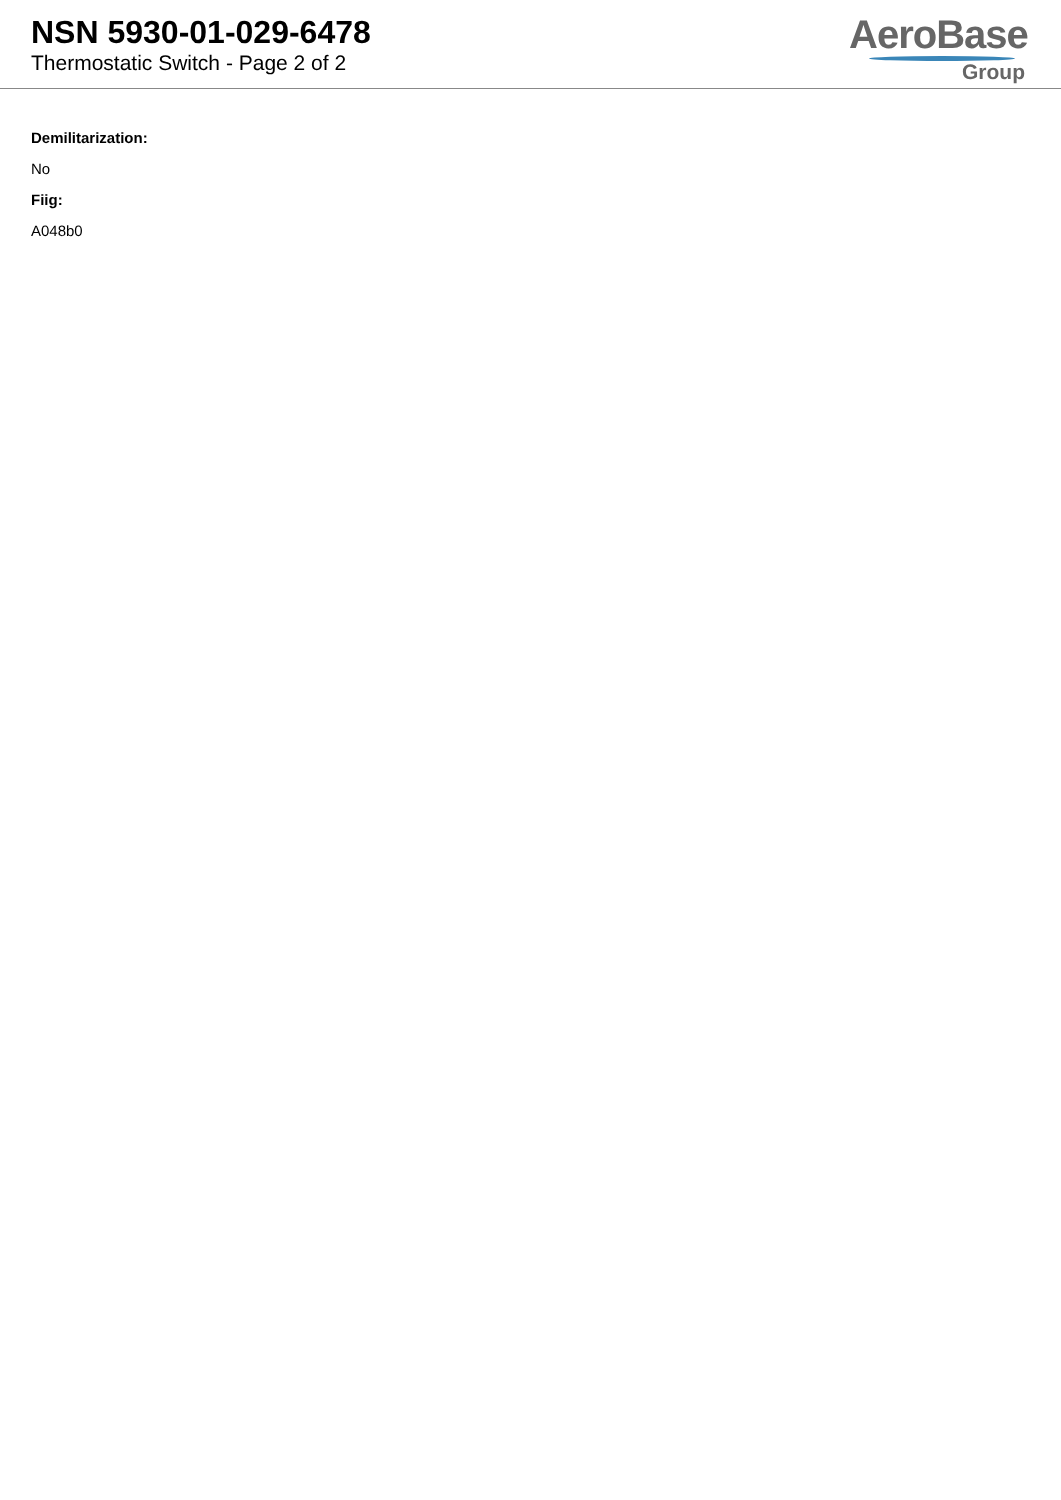NSN 5930-01-029-6478
Thermostatic Switch - Page 2 of 2
AeroBase
Group
Demilitarization:
No
Fiig:
A048b0